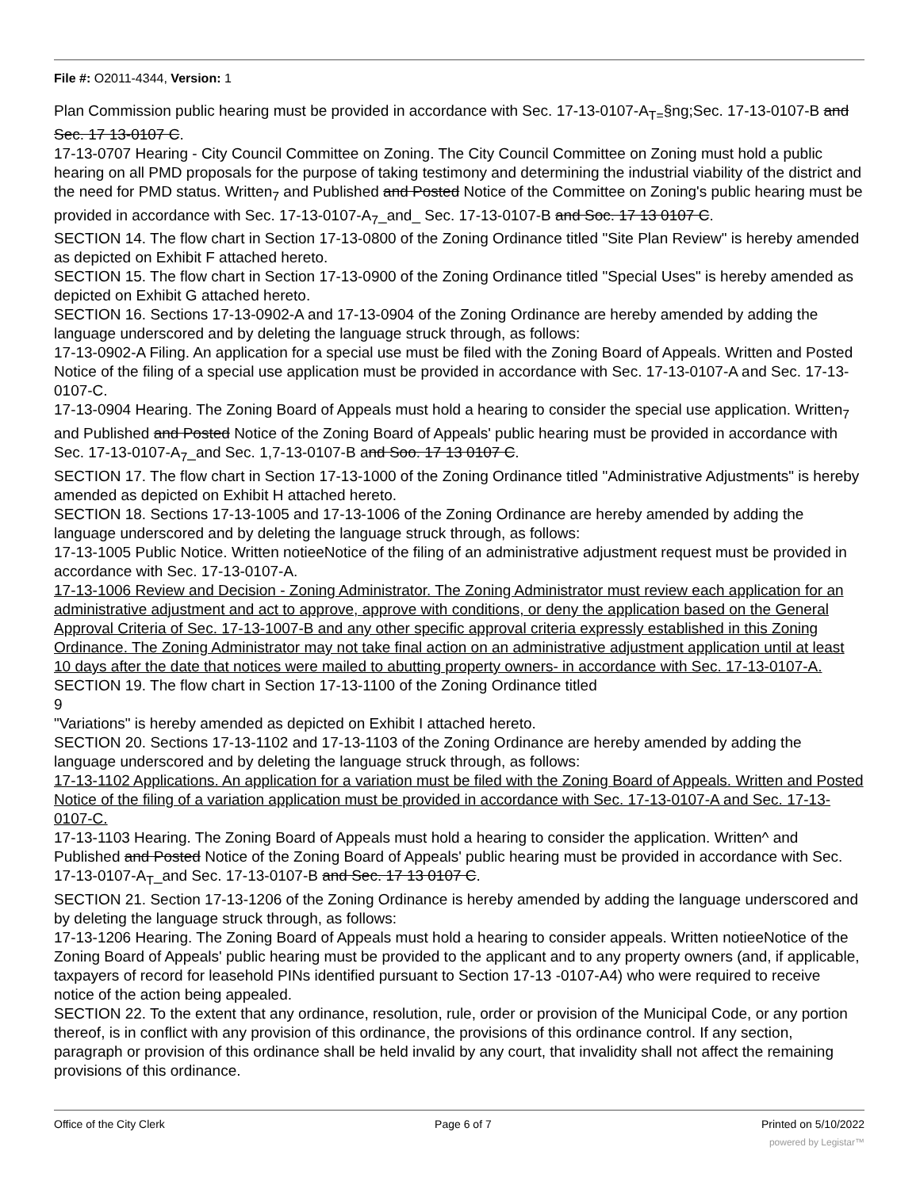File #: O2011-4344, Version: 1
Plan Commission public hearing must be provided in accordance with Sec. 17-13-0107-A<sub>T=</sub>§ng;Sec. 17-13-0107-B and Sec. 17 13-0107 C.
17-13-0707 Hearing - City Council Committee on Zoning. The City Council Committee on Zoning must hold a public hearing on all PMD proposals for the purpose of taking testimony and determining the industrial viability of the district and the need for PMD status. Written<sub>7</sub> and Published and Posted Notice of the Committee on Zoning's public hearing must be provided in accordance with Sec. 17-13-0107-A<sub>7</sub>_and_ Sec. 17-13-0107-B and Soc. 17 13 0107 C.
SECTION 14. The flow chart in Section 17-13-0800 of the Zoning Ordinance titled "Site Plan Review" is hereby amended as depicted on Exhibit F attached hereto.
SECTION 15. The flow chart in Section 17-13-0900 of the Zoning Ordinance titled "Special Uses" is hereby amended as depicted on Exhibit G attached hereto.
SECTION 16. Sections 17-13-0902-A and 17-13-0904 of the Zoning Ordinance are hereby amended by adding the language underscored and by deleting the language struck through, as follows:
17-13-0902-A Filing. An application for a special use must be filed with the Zoning Board of Appeals. Written and Posted Notice of the filing of a special use application must be provided in accordance with Sec. 17-13-0107-A and Sec. 17-13-0107-C.
17-13-0904 Hearing. The Zoning Board of Appeals must hold a hearing to consider the special use application. Written<sub>7</sub> and Published and Posted Notice of the Zoning Board of Appeals' public hearing must be provided in accordance with Sec. 17-13-0107-A<sub>7</sub>_and Sec. 1,7-13-0107-B and Soo. 17 13 0107 C.
SECTION 17. The flow chart in Section 17-13-1000 of the Zoning Ordinance titled "Administrative Adjustments" is hereby amended as depicted on Exhibit H attached hereto.
SECTION 18. Sections 17-13-1005 and 17-13-1006 of the Zoning Ordinance are hereby amended by adding the language underscored and by deleting the language struck through, as follows:
17-13-1005 Public Notice. Written notieeNotice of the filing of an administrative adjustment request must be provided in accordance with Sec. 17-13-0107-A.
17-13-1006 Review and Decision - Zoning Administrator. The Zoning Administrator must review each application for an administrative adjustment and act to approve, approve with conditions, or deny the application based on the General Approval Criteria of Sec. 17-13-1007-B and any other specific approval criteria expressly established in this Zoning Ordinance. The Zoning Administrator may not take final action on an administrative adjustment application until at least 10 days after the date that notices were mailed to abutting property owners- in accordance with Sec. 17-13-0107-A.
SECTION 19. The flow chart in Section 17-13-1100 of the Zoning Ordinance titled
9
"Variations" is hereby amended as depicted on Exhibit I attached hereto.
SECTION 20. Sections 17-13-1102 and 17-13-1103 of the Zoning Ordinance are hereby amended by adding the language underscored and by deleting the language struck through, as follows:
17-13-1102 Applications. An application for a variation must be filed with the Zoning Board of Appeals. Written and Posted Notice of the filing of a variation application must be provided in accordance with Sec. 17-13-0107-A and Sec. 17-13-0107-C.
17-13-1103 Hearing. The Zoning Board of Appeals must hold a hearing to consider the application. Written^ and Published and Posted Notice of the Zoning Board of Appeals' public hearing must be provided in accordance with Sec. 17-13-0107-A<sub>T</sub>_and Sec. 17-13-0107-B and Sec. 17 13 0107 C.
SECTION 21. Section 17-13-1206 of the Zoning Ordinance is hereby amended by adding the language underscored and by deleting the language struck through, as follows:
17-13-1206 Hearing. The Zoning Board of Appeals must hold a hearing to consider appeals. Written notieeNotice of the Zoning Board of Appeals' public hearing must be provided to the applicant and to any property owners (and, if applicable, taxpayers of record for leasehold PINs identified pursuant to Section 17-13 -0107-A4) who were required to receive notice of the action being appealed.
SECTION 22. To the extent that any ordinance, resolution, rule, order or provision of the Municipal Code, or any portion thereof, is in conflict with any provision of this ordinance, the provisions of this ordinance control. If any section, paragraph or provision of this ordinance shall be held invalid by any court, that invalidity shall not affect the remaining provisions of this ordinance.
Office of the City Clerk Page 6 of 7 Printed on 5/10/2022
powered by Legistar™